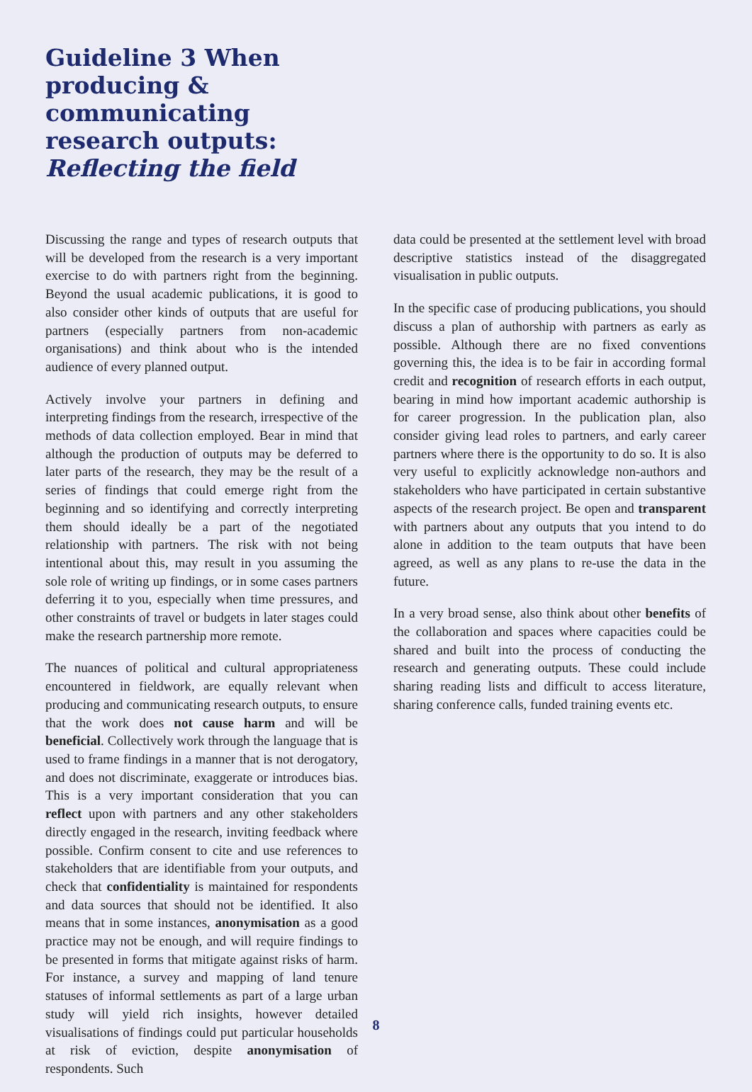Guideline 3 When producing & communicating research outputs: Reflecting the field
Discussing the range and types of research outputs that will be developed from the research is a very important exercise to do with partners right from the beginning. Beyond the usual academic publications, it is good to also consider other kinds of outputs that are useful for partners (especially partners from non-academic organisations) and think about who is the intended audience of every planned output.
Actively involve your partners in defining and interpreting findings from the research, irrespective of the methods of data collection employed. Bear in mind that although the production of outputs may be deferred to later parts of the research, they may be the result of a series of findings that could emerge right from the beginning and so identifying and correctly interpreting them should ideally be a part of the negotiated relationship with partners. The risk with not being intentional about this, may result in you assuming the sole role of writing up findings, or in some cases partners deferring it to you, especially when time pressures, and other constraints of travel or budgets in later stages could make the research partnership more remote.
The nuances of political and cultural appropriateness encountered in fieldwork, are equally relevant when producing and communicating research outputs, to ensure that the work does not cause harm and will be beneficial. Collectively work through the language that is used to frame findings in a manner that is not derogatory, and does not discriminate, exaggerate or introduces bias. This is a very important consideration that you can reflect upon with partners and any other stakeholders directly engaged in the research, inviting feedback where possible. Confirm consent to cite and use references to stakeholders that are identifiable from your outputs, and check that confidentiality is maintained for respondents and data sources that should not be identified. It also means that in some instances, anonymisation as a good practice may not be enough, and will require findings to be presented in forms that mitigate against risks of harm. For instance, a survey and mapping of land tenure statuses of informal settlements as part of a large urban study will yield rich insights, however detailed visualisations of findings could put particular households at risk of eviction, despite anonymisation of respondents. Such
data could be presented at the settlement level with broad descriptive statistics instead of the disaggregated visualisation in public outputs.
In the specific case of producing publications, you should discuss a plan of authorship with partners as early as possible. Although there are no fixed conventions governing this, the idea is to be fair in according formal credit and recognition of research efforts in each output, bearing in mind how important academic authorship is for career progression. In the publication plan, also consider giving lead roles to partners, and early career partners where there is the opportunity to do so. It is also very useful to explicitly acknowledge non-authors and stakeholders who have participated in certain substantive aspects of the research project. Be open and transparent with partners about any outputs that you intend to do alone in addition to the team outputs that have been agreed, as well as any plans to re-use the data in the future.
In a very broad sense, also think about other benefits of the collaboration and spaces where capacities could be shared and built into the process of conducting the research and generating outputs. These could include sharing reading lists and difficult to access literature, sharing conference calls, funded training events etc.
8